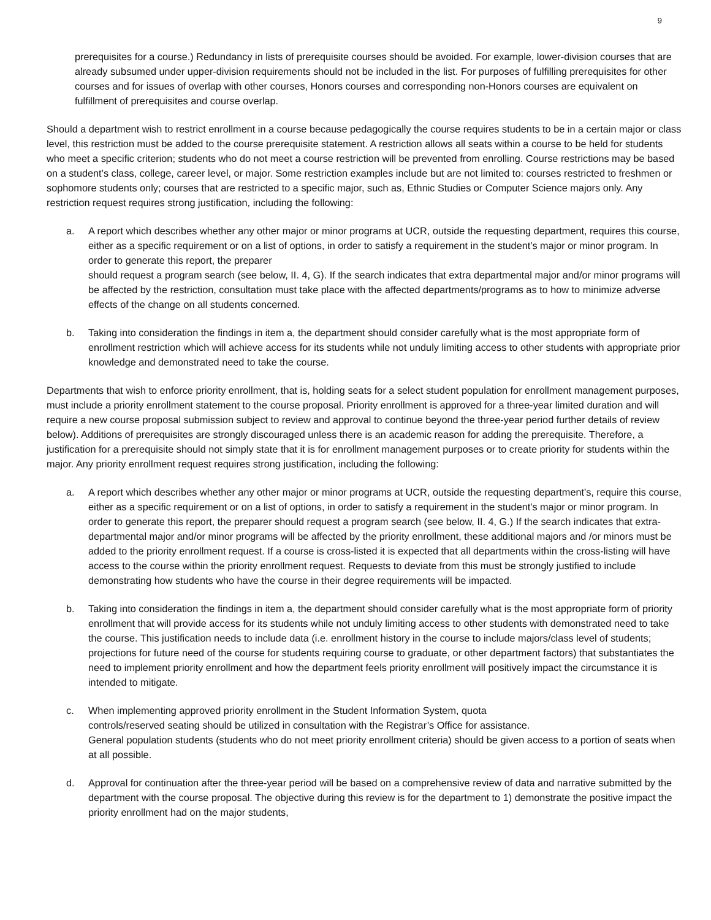9
prerequisites for a course.) Redundancy in lists of prerequisite courses should be avoided. For example, lower-division courses that are already subsumed under upper-division requirements should not be included in the list. For purposes of fulfilling prerequisites for other courses and for issues of overlap with other courses, Honors courses and corresponding non-Honors courses are equivalent on fulfillment of prerequisites and course overlap.
Should a department wish to restrict enrollment in a course because pedagogically the course requires students to be in a certain major or class level, this restriction must be added to the course prerequisite statement. A restriction allows all seats within a course to be held for students who meet a specific criterion; students who do not meet a course restriction will be prevented from enrolling. Course restrictions may be based on a student’s class, college, career level, or major. Some restriction examples include but are not limited to: courses restricted to freshmen or sophomore students only; courses that are restricted to a specific major, such as, Ethnic Studies or Computer Science majors only. Any restriction request requires strong justification, including the following:
a. A report which describes whether any other major or minor programs at UCR, outside the requesting department, requires this course, either as a specific requirement or on a list of options, in order to satisfy a requirement in the student's major or minor program. In order to generate this report, the preparer
should request a program search (see below, II. 4, G). If the search indicates that extra departmental major and/or minor programs will be affected by the restriction, consultation must take place with the affected departments/programs as to how to minimize adverse effects of the change on all students concerned.
b. Taking into consideration the findings in item a, the department should consider carefully what is the most appropriate form of enrollment restriction which will achieve access for its students while not unduly limiting access to other students with appropriate prior knowledge and demonstrated need to take the course.
Departments that wish to enforce priority enrollment, that is, holding seats for a select student population for enrollment management purposes, must include a priority enrollment statement to the course proposal. Priority enrollment is approved for a three-year limited duration and will require a new course proposal submission subject to review and approval to continue beyond the three-year period further details of review below). Additions of prerequisites are strongly discouraged unless there is an academic reason for adding the prerequisite. Therefore, a justification for a prerequisite should not simply state that it is for enrollment management purposes or to create priority for students within the major. Any priority enrollment request requires strong justification, including the following:
a. A report which describes whether any other major or minor programs at UCR, outside the requesting department's, require this course, either as a specific requirement or on a list of options, in order to satisfy a requirement in the student's major or minor program. In order to generate this report, the preparer should request a program search (see below, II. 4, G.) If the search indicates that extra-departmental major and/or minor programs will be affected by the priority enrollment, these additional majors and /or minors must be added to the priority enrollment request. If a course is cross-listed it is expected that all departments within the cross-listing will have access to the course within the priority enrollment request. Requests to deviate from this must be strongly justified to include demonstrating how students who have the course in their degree requirements will be impacted.
b. Taking into consideration the findings in item a, the department should consider carefully what is the most appropriate form of priority enrollment that will provide access for its students while not unduly limiting access to other students with demonstrated need to take the course. This justification needs to include data (i.e. enrollment history in the course to include majors/class level of students; projections for future need of the course for students requiring course to graduate, or other department factors) that substantiates the need to implement priority enrollment and how the department feels priority enrollment will positively impact the circumstance it is intended to mitigate.
c. When implementing approved priority enrollment in the Student Information System, quota
controls/reserved seating should be utilized in consultation with the Registrar’s Office for assistance.
General population students (students who do not meet priority enrollment criteria) should be given access to a portion of seats when at all possible.
d. Approval for continuation after the three-year period will be based on a comprehensive review of data and narrative submitted by the department with the course proposal. The objective during this review is for the department to 1) demonstrate the positive impact the priority enrollment had on the major students,